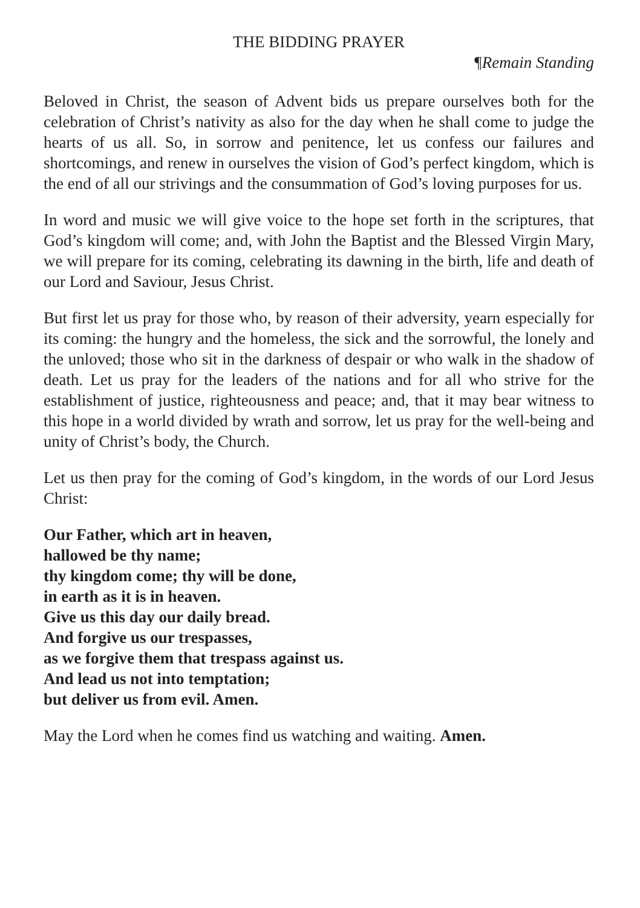THE BIDDING PRAYER
¶Remain Standing
Beloved in Christ, the season of Advent bids us prepare ourselves both for the celebration of Christ’s nativity as also for the day when he shall come to judge the hearts of us all. So, in sorrow and penitence, let us confess our failures and shortcomings, and renew in ourselves the vision of God’s perfect kingdom, which is the end of all our strivings and the consummation of God’s loving purposes for us.
In word and music we will give voice to the hope set forth in the scriptures, that God’s kingdom will come; and, with John the Baptist and the Blessed Virgin Mary, we will prepare for its coming, celebrating its dawning in the birth, life and death of our Lord and Saviour, Jesus Christ.
But first let us pray for those who, by reason of their adversity, yearn especially for its coming: the hungry and the homeless, the sick and the sorrowful, the lonely and the unloved; those who sit in the darkness of despair or who walk in the shadow of death. Let us pray for the leaders of the nations and for all who strive for the establishment of justice, righteousness and peace; and, that it may bear witness to this hope in a world divided by wrath and sorrow, let us pray for the well-being and unity of Christ’s body, the Church.
Let us then pray for the coming of God’s kingdom, in the words of our Lord Jesus Christ:
Our Father, which art in heaven,
hallowed be thy name;
thy kingdom come; thy will be done,
in earth as it is in heaven.
Give us this day our daily bread.
And forgive us our trespasses,
as we forgive them that trespass against us.
And lead us not into temptation;
but deliver us from evil. Amen.
May the Lord when he comes find us watching and waiting. Amen.